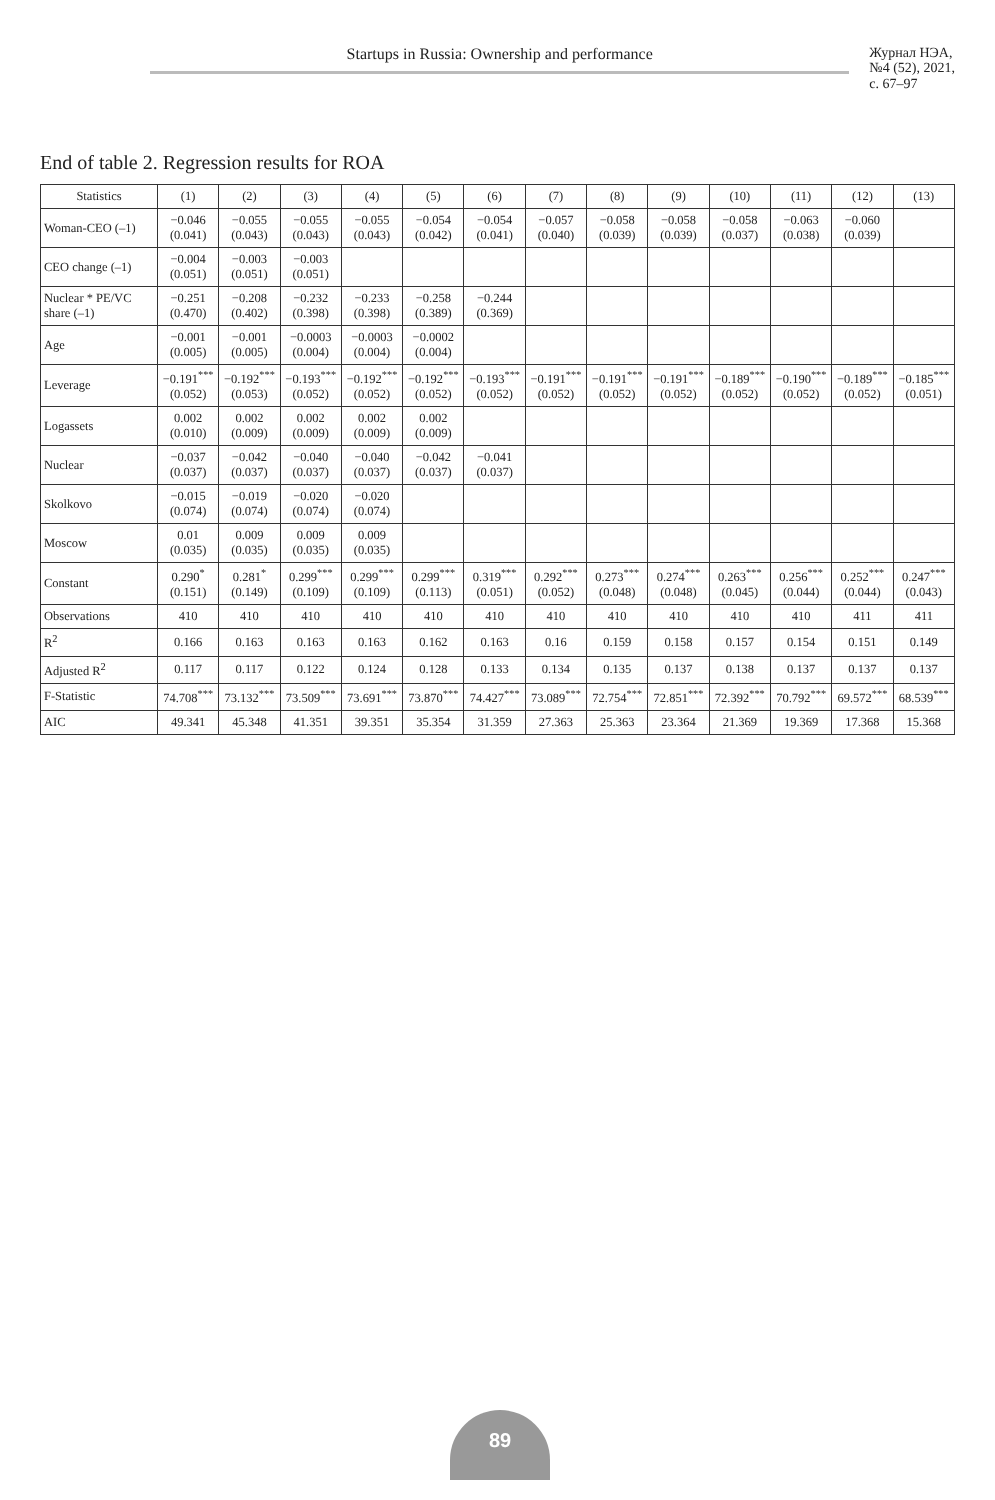Startups in Russia: Ownership and performance
Журнал НЭА,
№4 (52), 2021,
с. 67–97
End of table 2. Regression results for ROA
| Statistics | (1) | (2) | (3) | (4) | (5) | (6) | (7) | (8) | (9) | (10) | (11) | (12) | (13) |
| --- | --- | --- | --- | --- | --- | --- | --- | --- | --- | --- | --- | --- | --- |
| Woman-CEO (–1) | −0.046 (0.041) | −0.055 (0.043) | −0.055 (0.043) | −0.055 (0.043) | −0.054 (0.042) | −0.054 (0.041) | −0.057 (0.040) | −0.058 (0.039) | −0.058 (0.039) | −0.058 (0.037) | −0.063 (0.038) | −0.060 (0.039) | |
| CEO change (–1) | −0.004 (0.051) | −0.003 (0.051) | −0.003 (0.051) | | | | | | | | | | |
| Nuclear * PE/VC share (–1) | −0.251 (0.470) | −0.208 (0.402) | −0.232 (0.398) | −0.233 (0.398) | −0.258 (0.389) | −0.244 (0.369) | | | | | | | |
| Age | −0.001 (0.005) | −0.001 (0.005) | −0.0003 (0.004) | −0.0003 (0.004) | −0.0002 (0.004) | | | | | | | | |
| Leverage | −0.191<sup>***</sup> (0.052) | −0.192<sup>***</sup> (0.053) | −0.193<sup>***</sup> (0.052) | −0.192<sup>***</sup> (0.052) | −0.192<sup>***</sup> (0.052) | −0.193<sup>***</sup> (0.052) | −0.191<sup>***</sup> (0.052) | −0.191<sup>***</sup> (0.052) | −0.191<sup>***</sup> (0.052) | −0.189<sup>***</sup> (0.052) | −0.190<sup>***</sup> (0.052) | −0.189<sup>***</sup> (0.052) | −0.185<sup>***</sup> (0.051) |
| Logassets | 0.002 (0.010) | 0.002 (0.009) | 0.002 (0.009) | 0.002 (0.009) | 0.002 (0.009) | | | | | | | | |
| Nuclear | −0.037 (0.037) | −0.042 (0.037) | −0.040 (0.037) | −0.040 (0.037) | −0.042 (0.037) | −0.041 (0.037) | | | | | | | |
| Skolkovo | −0.015 (0.074) | −0.019 (0.074) | −0.020 (0.074) | −0.020 (0.074) | | | | | | | | | |
| Moscow | 0.01 (0.035) | 0.009 (0.035) | 0.009 (0.035) | 0.009 (0.035) | | | | | | | | | |
| Constant | 0.290<sup>*</sup> (0.151) | 0.281<sup>*</sup> (0.149) | 0.299<sup>***</sup> (0.109) | 0.299<sup>***</sup> (0.109) | 0.299<sup>***</sup> (0.113) | 0.319<sup>***</sup> (0.051) | 0.292<sup>***</sup> (0.052) | 0.273<sup>***</sup> (0.048) | 0.274<sup>***</sup> (0.048) | 0.263<sup>***</sup> (0.045) | 0.256<sup>***</sup> (0.044) | 0.252<sup>***</sup> (0.044) | 0.247<sup>***</sup> (0.043) |
| Observations | 410 | 410 | 410 | 410 | 410 | 410 | 410 | 410 | 410 | 410 | 410 | 411 | 411 |
| R<sup>2</sup> | 0.166 | 0.163 | 0.163 | 0.163 | 0.162 | 0.163 | 0.16 | 0.159 | 0.158 | 0.157 | 0.154 | 0.151 | 0.149 |
| Adjusted R<sup>2</sup> | 0.117 | 0.117 | 0.122 | 0.124 | 0.128 | 0.133 | 0.134 | 0.135 | 0.137 | 0.138 | 0.137 | 0.137 | 0.137 |
| F-Statistic | 74.708<sup>***</sup> | 73.132<sup>***</sup> | 73.509<sup>***</sup> | 73.691<sup>***</sup> | 73.870<sup>***</sup> | 74.427<sup>***</sup> | 73.089<sup>***</sup> | 72.754<sup>***</sup> | 72.851<sup>***</sup> | 72.392<sup>***</sup> | 70.792<sup>***</sup> | 69.572<sup>***</sup> | 68.539<sup>***</sup> |
| AIC | 49.341 | 45.348 | 41.351 | 39.351 | 35.354 | 31.359 | 27.363 | 25.363 | 23.364 | 21.369 | 19.369 | 17.368 | 15.368 |
89